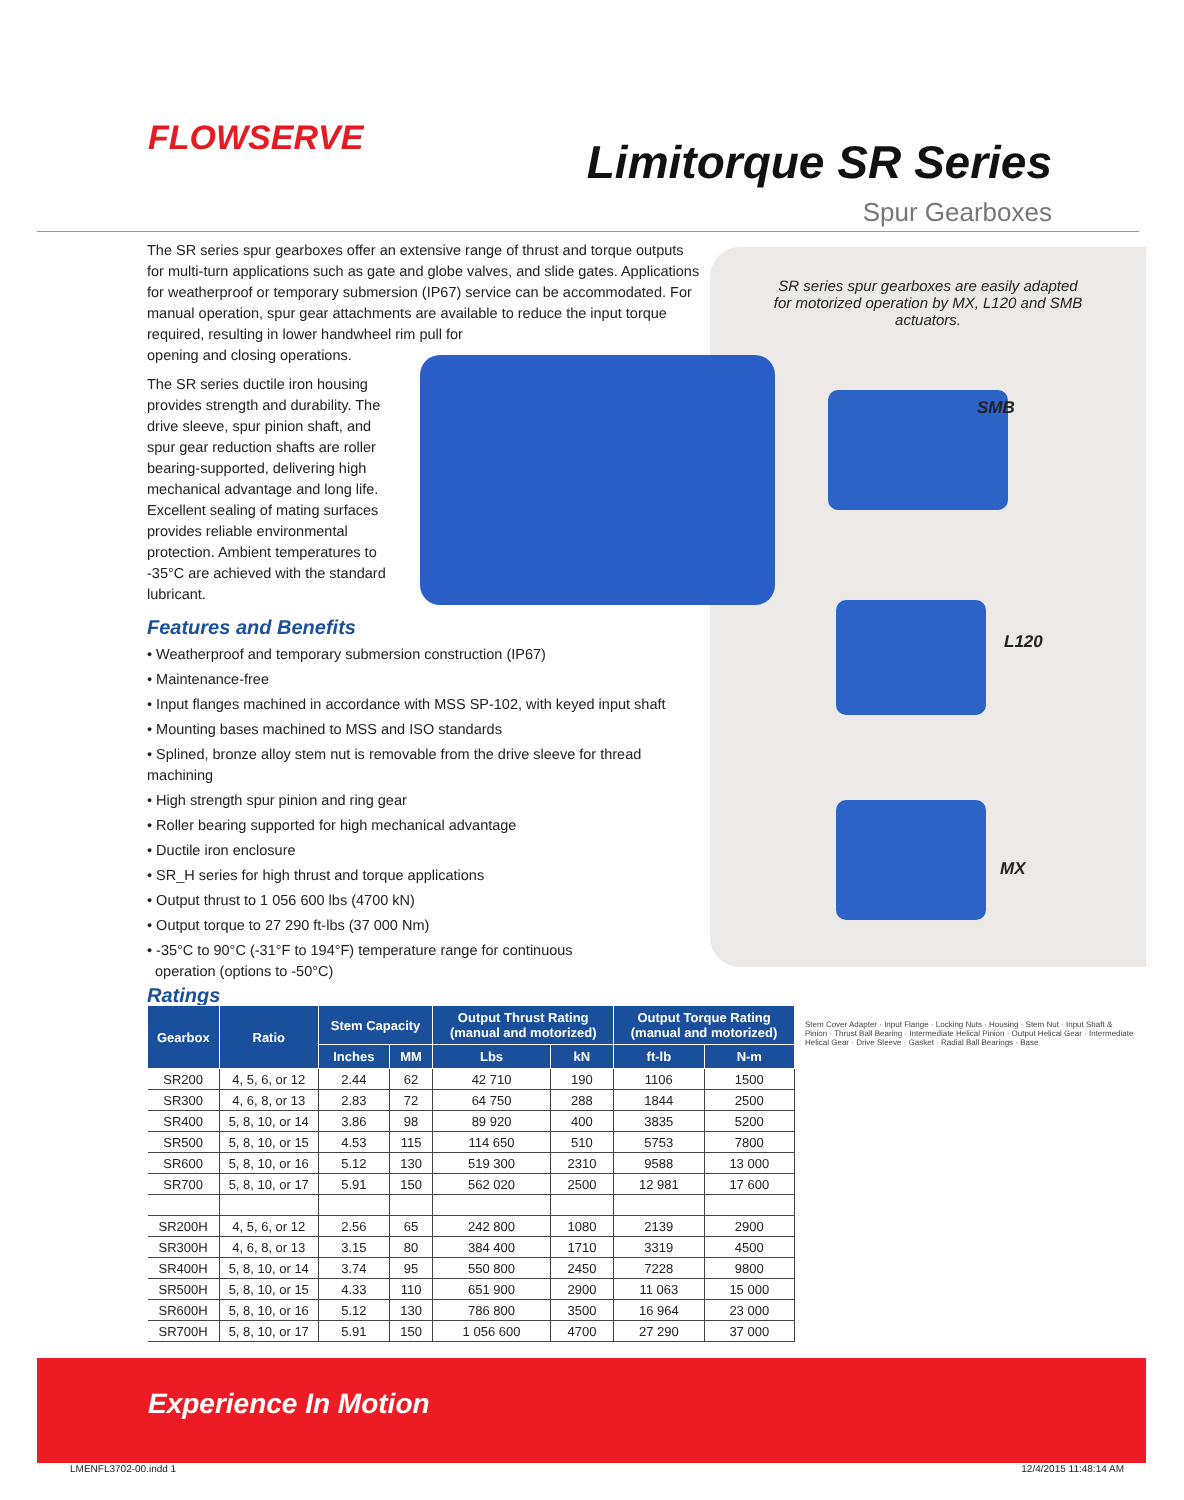FLOWSERVE
Limitorque SR Series
Spur Gearboxes
SR series spur gearboxes are easily adapted for motorized operation by MX, L120 and SMB actuators.
SMB
L120
MX
The SR series spur gearboxes offer an extensive range of thrust and torque outputs for multi-turn applications such as gate and globe valves, and slide gates. Applications for weatherproof or temporary submersion (IP67) service can be accommodated. For manual operation, spur gear attachments are available to reduce the input torque required, resulting in lower handwheel rim pull for
opening and closing operations.
The SR series ductile iron housing provides strength and durability. The drive sleeve, spur pinion shaft, and spur gear reduction shafts are roller bearing-supported, delivering high mechanical advantage and long life. Excellent sealing of mating surfaces provides reliable environmental protection. Ambient temperatures to -35°C are achieved with the standard lubricant.
Features and Benefits
• Weatherproof and temporary submersion construction (IP67)
• Maintenance-free
• Input flanges machined in accordance with MSS SP-102, with keyed input shaft
• Mounting bases machined to MSS and ISO standards
• Splined, bronze alloy stem nut is removable from the drive sleeve for thread machining
• High strength spur pinion and ring gear
• Roller bearing supported for high mechanical advantage
• Ductile iron enclosure
• SR_H series for high thrust and torque applications
• Output thrust to 1 056 600 lbs (4700 kN)
• Output torque to 27 290 ft-lbs (37 000 Nm)
• -35°C to 90°C (-31°F to 194°F) temperature range for continuous
operation (options to -50°C)
Ratings
| Gearbox | Ratio | Stem Capacity | | Output Thrust Rating (manual and motorized) | | Output Torque Rating (manual and motorized) | |
| --- | --- | --- | --- | --- | --- | --- | --- |
| | | Inches | MM | Lbs | kN | ft-lb | N-m |
| SR200 | 4, 5, 6, or 12 | 2.44 | 62 | 42 710 | 190 | 1106 | 1500 |
| SR300 | 4, 6, 8, or 13 | 2.83 | 72 | 64 750 | 288 | 1844 | 2500 |
| SR400 | 5, 8, 10, or 14 | 3.86 | 98 | 89 920 | 400 | 3835 | 5200 |
| SR500 | 5, 8, 10, or 15 | 4.53 | 115 | 114 650 | 510 | 5753 | 7800 |
| SR600 | 5, 8, 10, or 16 | 5.12 | 130 | 519 300 | 2310 | 9588 | 13 000 |
| SR700 | 5, 8, 10, or 17 | 5.91 | 150 | 562 020 | 2500 | 12 981 | 17 600 |
| SR200H | 4, 5, 6, or 12 | 2.56 | 65 | 242 800 | 1080 | 2139 | 2900 |
| SR300H | 4, 6, 8, or 13 | 3.15 | 80 | 384 400 | 1710 | 3319 | 4500 |
| SR400H | 5, 8, 10, or 14 | 3.74 | 95 | 550 800 | 2450 | 7228 | 9800 |
| SR500H | 5, 8, 10, or 15 | 4.33 | 110 | 651 900 | 2900 | 11 063 | 15 000 |
| SR600H | 5, 8, 10, or 16 | 5.12 | 130 | 786 800 | 3500 | 16 964 | 23 000 |
| SR700H | 5, 8, 10, or 17 | 5.91 | 150 | 1 056 600 | 4700 | 27 290 | 37 000 |
Stem Cover Adapter · Input Flange · Locking Nuts · Housing · Stem Nut · Input Shaft & Pinion · Thrust Ball Bearing · Intermediate Helical Pinion · Output Helical Gear · Intermediate Helical Gear · Drive Sleeve · Gasket · Radial Ball Bearings · Base
Experience In Motion
LMENFL3702-00.indd 1 12/4/2015 11:48:14 AM